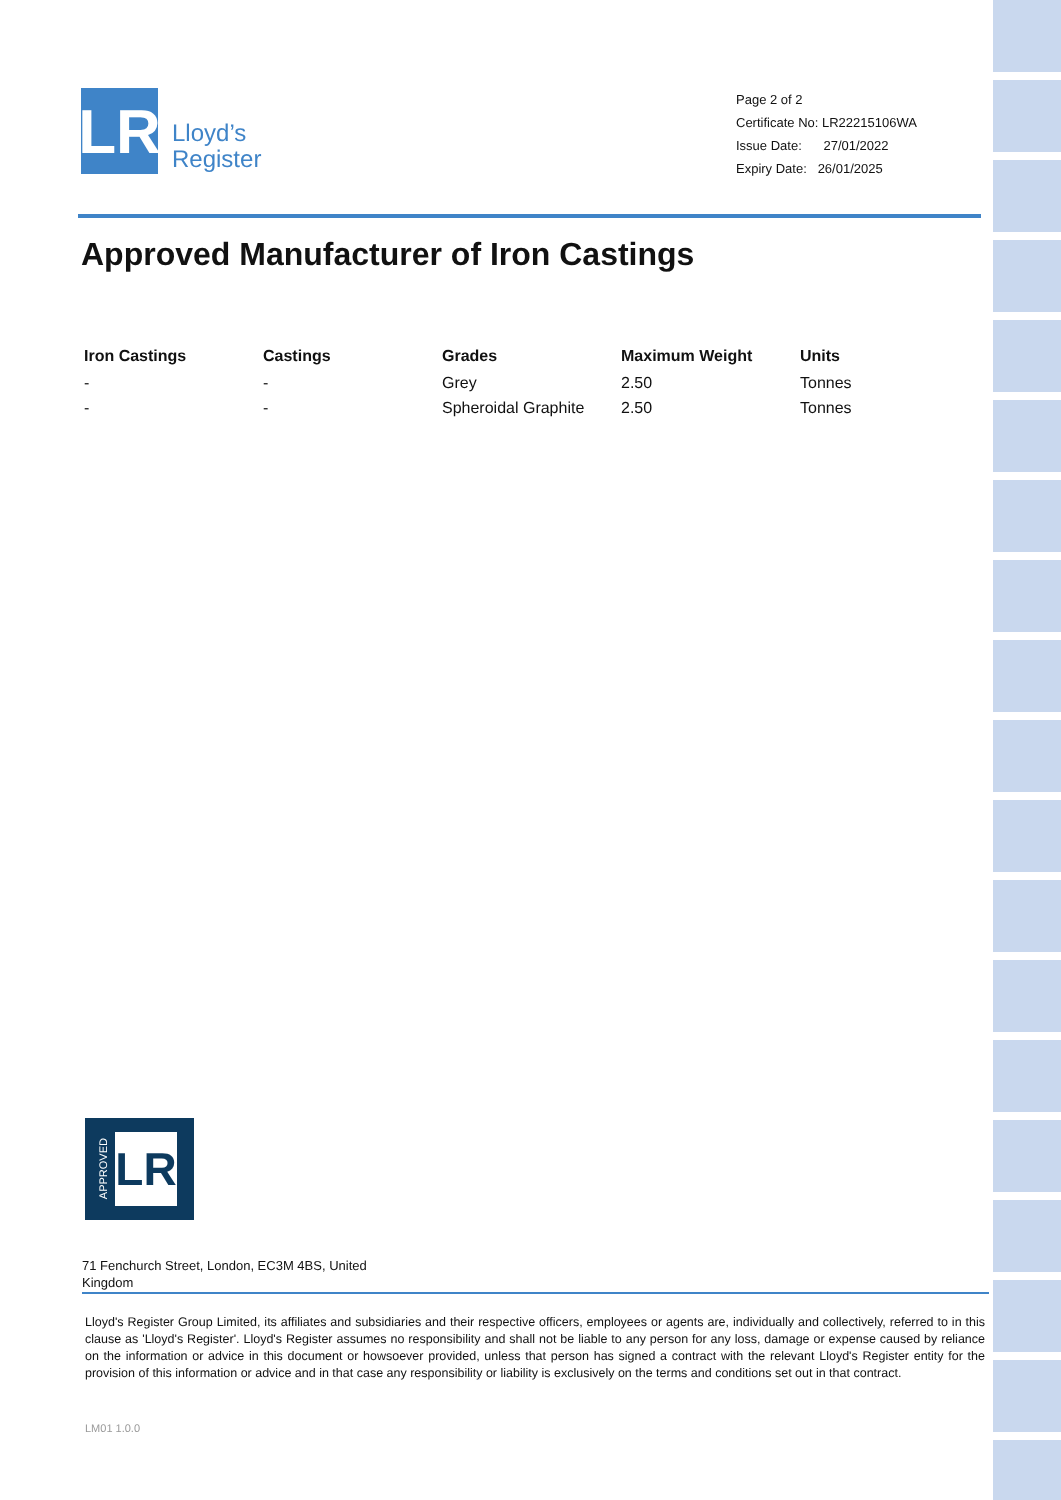LR
Lloyd’s
Register
Page 2 of 2
Certificate No: LR22215106WA
Issue Date: 27/01/2022
Expiry Date: 26/01/2025
Approved Manufacturer of Iron Castings
| Iron Castings | Castings | Grades | Maximum Weight | Units |
| --- | --- | --- | --- | --- |
| - | - | Grey | 2.50 | Tonnes |
| - | - | Spheroidal Graphite | 2.50 | Tonnes |
APPROVED
LR
71 Fenchurch Street, London, EC3M 4BS, United Kingdom
Lloyd's Register Group Limited, its affiliates and subsidiaries and their respective officers, employees or agents are, individually and collectively, referred to in this clause as 'Lloyd's Register'. Lloyd's Register assumes no responsibility and shall not be liable to any person for any loss, damage or expense caused by reliance on the information or advice in this document or howsoever provided, unless that person has signed a contract with the relevant Lloyd's Register entity for the provision of this information or advice and in that case any responsibility or liability is exclusively on the terms and conditions set out in that contract.
LM01 1.0.0